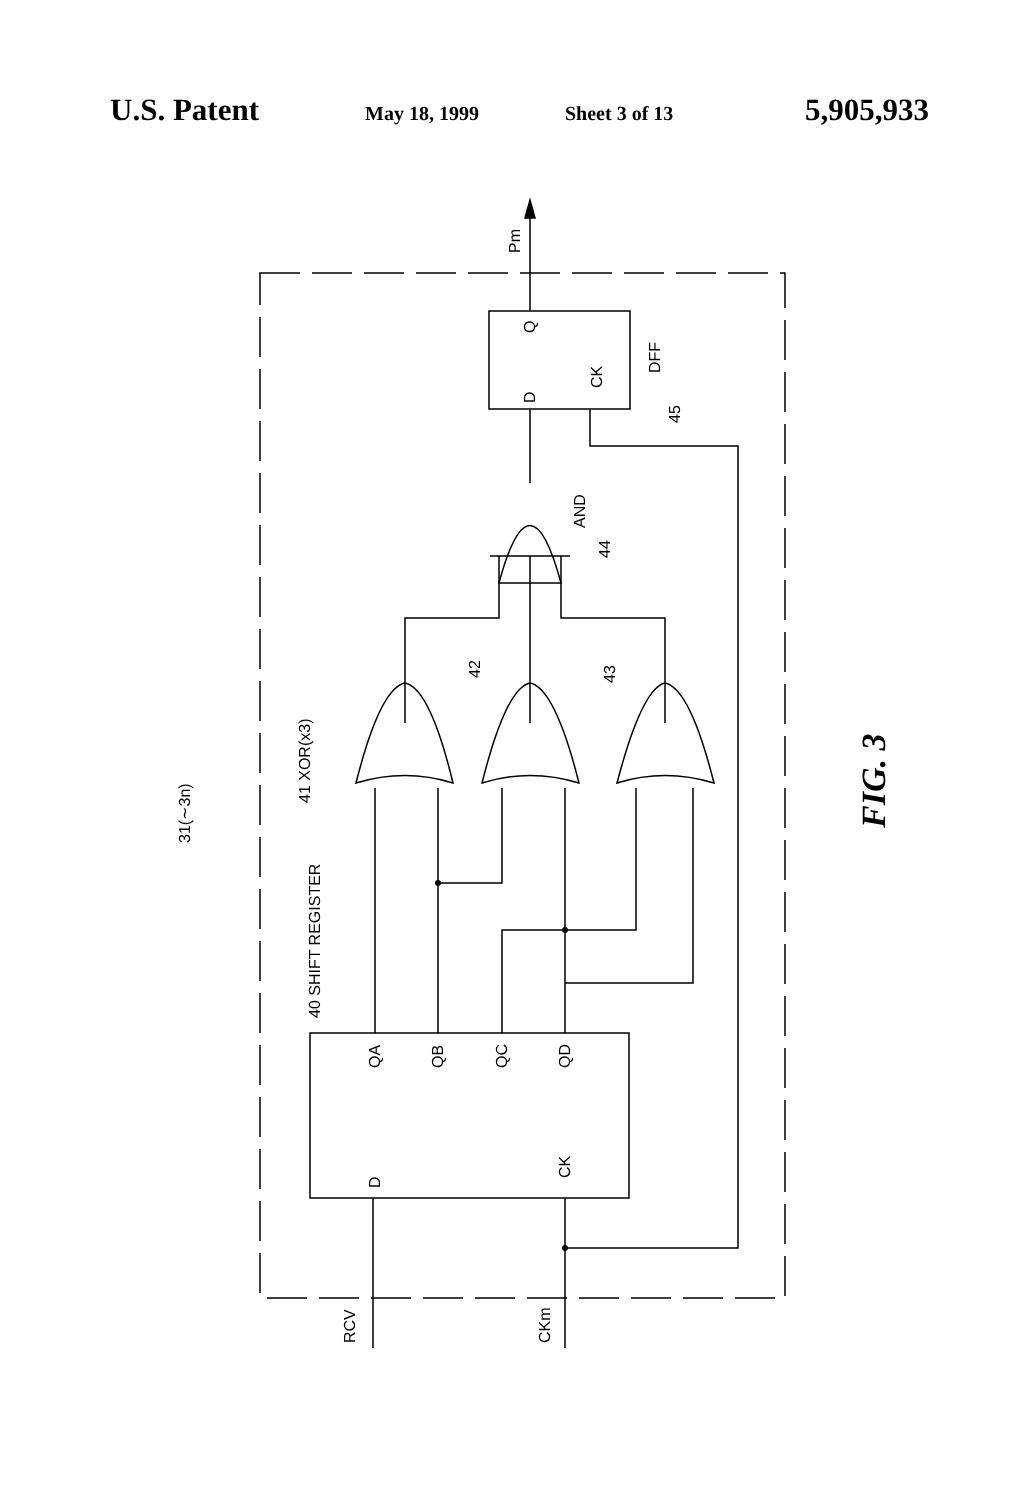U.S. Patent May 18, 1999 Sheet 3 of 13 5,905,933
Pm
Q
D
CK
DFF
45
AND
44
42
43
41 XOR(x3)
31(∼3n)
40 SHIFT REGISTER
QA
QB
QC
QD
D
CK
RCV
CKm
FIG. 3